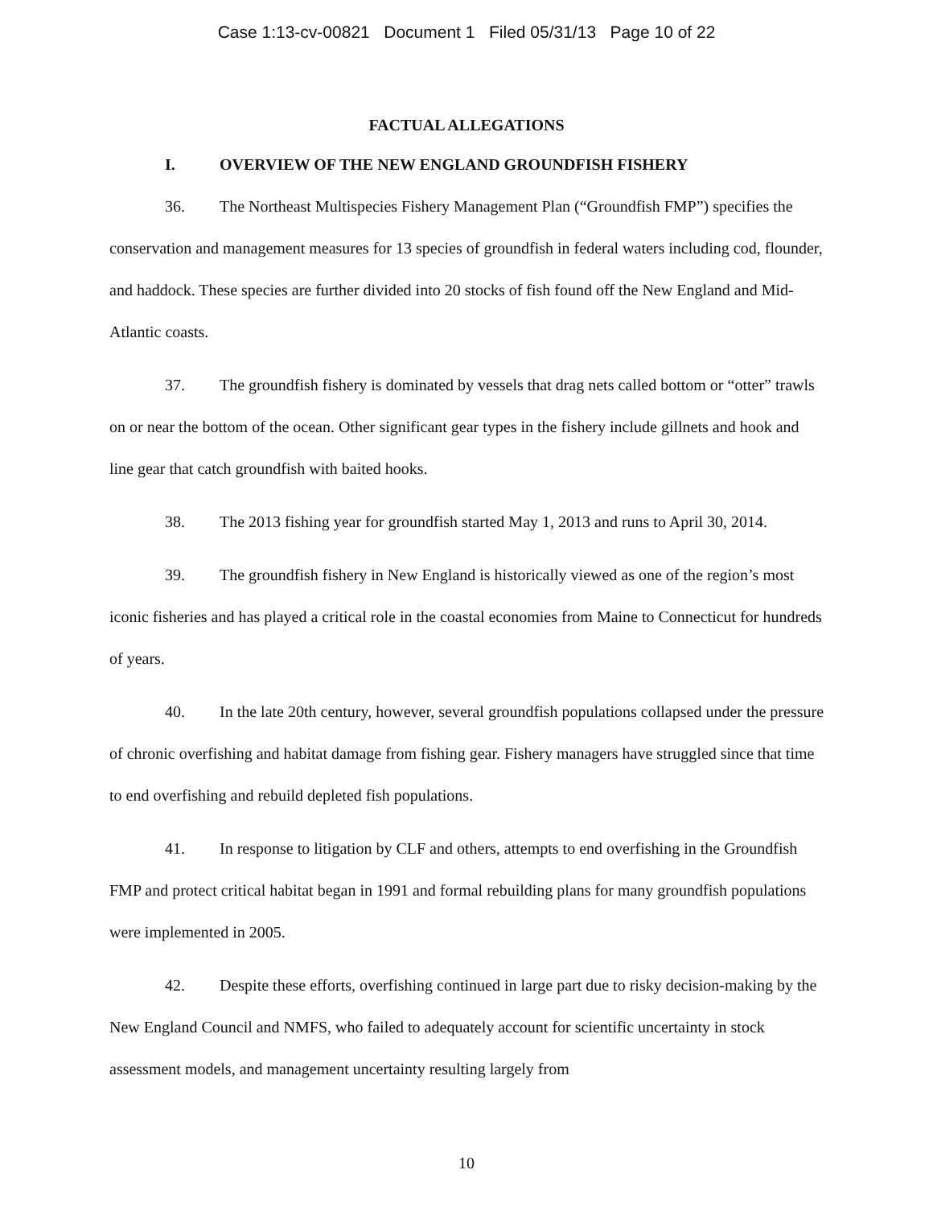Case 1:13-cv-00821 Document 1 Filed 05/31/13 Page 10 of 22
FACTUAL ALLEGATIONS
I. OVERVIEW OF THE NEW ENGLAND GROUNDFISH FISHERY
36. The Northeast Multispecies Fishery Management Plan (“Groundfish FMP”) specifies the conservation and management measures for 13 species of groundfish in federal waters including cod, flounder, and haddock. These species are further divided into 20 stocks of fish found off the New England and Mid-Atlantic coasts.
37. The groundfish fishery is dominated by vessels that drag nets called bottom or “otter” trawls on or near the bottom of the ocean. Other significant gear types in the fishery include gillnets and hook and line gear that catch groundfish with baited hooks.
38. The 2013 fishing year for groundfish started May 1, 2013 and runs to April 30, 2014.
39. The groundfish fishery in New England is historically viewed as one of the region’s most iconic fisheries and has played a critical role in the coastal economies from Maine to Connecticut for hundreds of years.
40. In the late 20th century, however, several groundfish populations collapsed under the pressure of chronic overfishing and habitat damage from fishing gear. Fishery managers have struggled since that time to end overfishing and rebuild depleted fish populations.
41. In response to litigation by CLF and others, attempts to end overfishing in the Groundfish FMP and protect critical habitat began in 1991 and formal rebuilding plans for many groundfish populations were implemented in 2005.
42. Despite these efforts, overfishing continued in large part due to risky decision-making by the New England Council and NMFS, who failed to adequately account for scientific uncertainty in stock assessment models, and management uncertainty resulting largely from
10